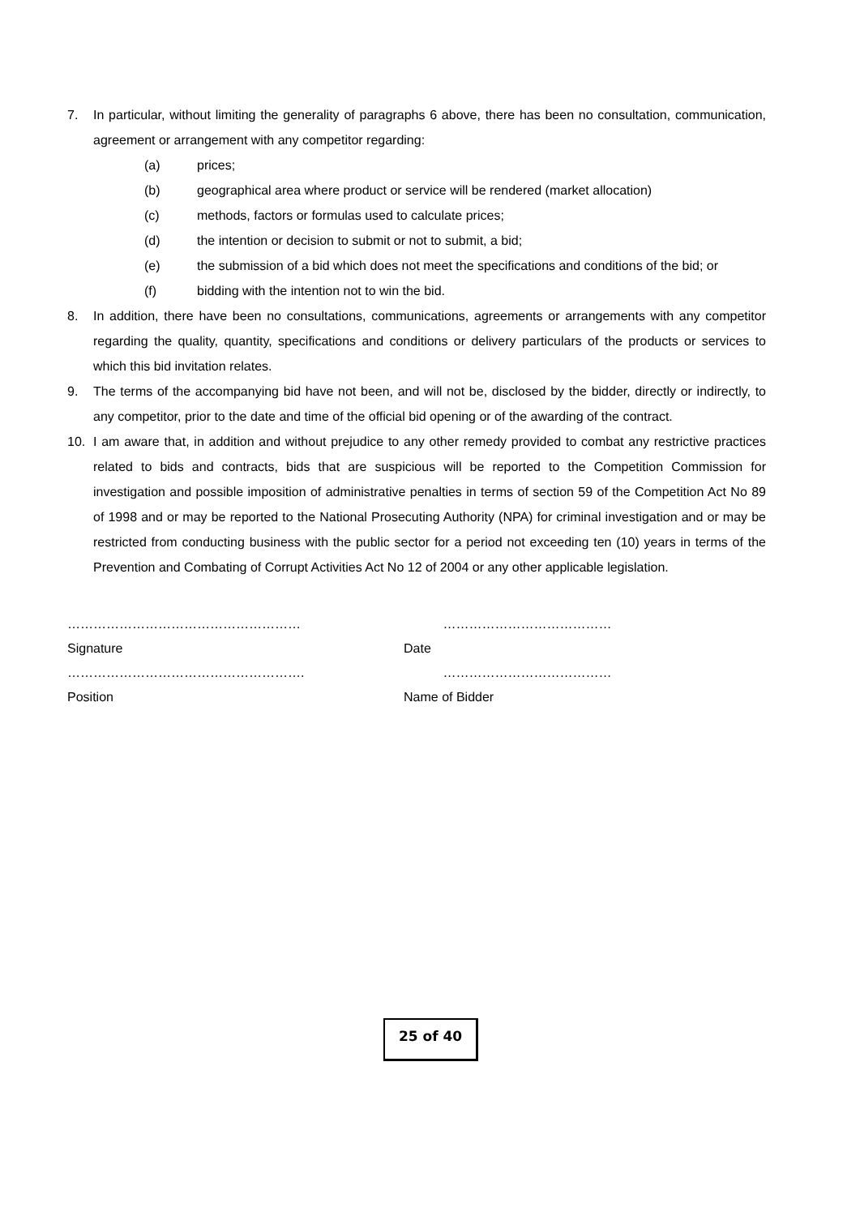7. In particular, without limiting the generality of paragraphs 6 above, there has been no consultation, communication, agreement or arrangement with any competitor regarding:
(a) prices;
(b) geographical area where product or service will be rendered (market allocation)
(c) methods, factors or formulas used to calculate prices;
(d) the intention or decision to submit or not to submit, a bid;
(e) the submission of a bid which does not meet the specifications and conditions of the bid; or
(f) bidding with the intention not to win the bid.
8. In addition, there have been no consultations, communications, agreements or arrangements with any competitor regarding the quality, quantity, specifications and conditions or delivery particulars of the products or services to which this bid invitation relates.
9. The terms of the accompanying bid have not been, and will not be, disclosed by the bidder, directly or indirectly, to any competitor, prior to the date and time of the official bid opening or of the awarding of the contract.
10. I am aware that, in addition and without prejudice to any other remedy provided to combat any restrictive practices related to bids and contracts, bids that are suspicious will be reported to the Competition Commission for investigation and possible imposition of administrative penalties in terms of section 59 of the Competition Act No 89 of 1998 and or may be reported to the National Prosecuting Authority (NPA) for criminal investigation and or may be restricted from conducting business with the public sector for a period not exceeding ten (10) years in terms of the Prevention and Combating of Corrupt Activities Act No 12 of 2004 or any other applicable legislation.
……………………………………………… …………………………………
Signature Date
………………………………………………. …………………………………
Position Name of Bidder
25 of 40